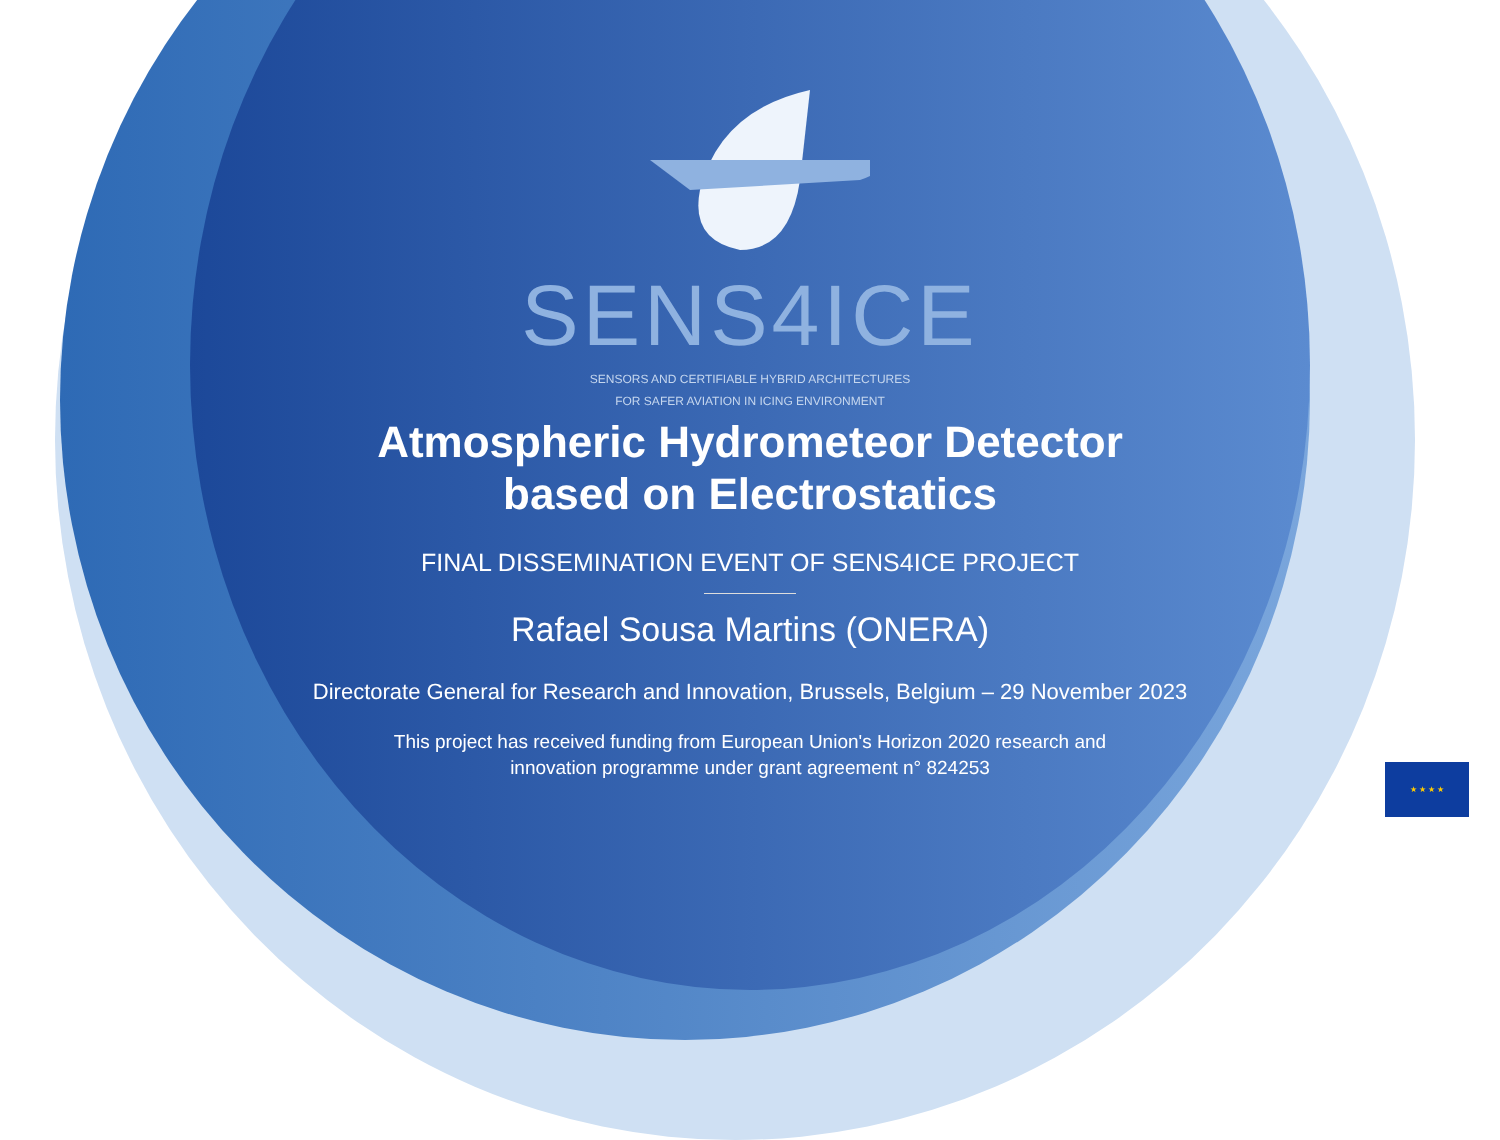SENS4ICE
SENSORS AND CERTIFIABLE HYBRID ARCHITECTURES
FOR SAFER AVIATION IN ICING ENVIRONMENT
Atmospheric Hydrometeor Detector
based on Electrostatics
FINAL DISSEMINATION EVENT OF SENS4ICE PROJECT
Rafael Sousa Martins (ONERA)
Directorate General for Research and Innovation, Brussels, Belgium – 29 November 2023
This project has received funding from European Union's Horizon 2020 research and
innovation programme under grant agreement n° 824253
★ ★ ★ ★